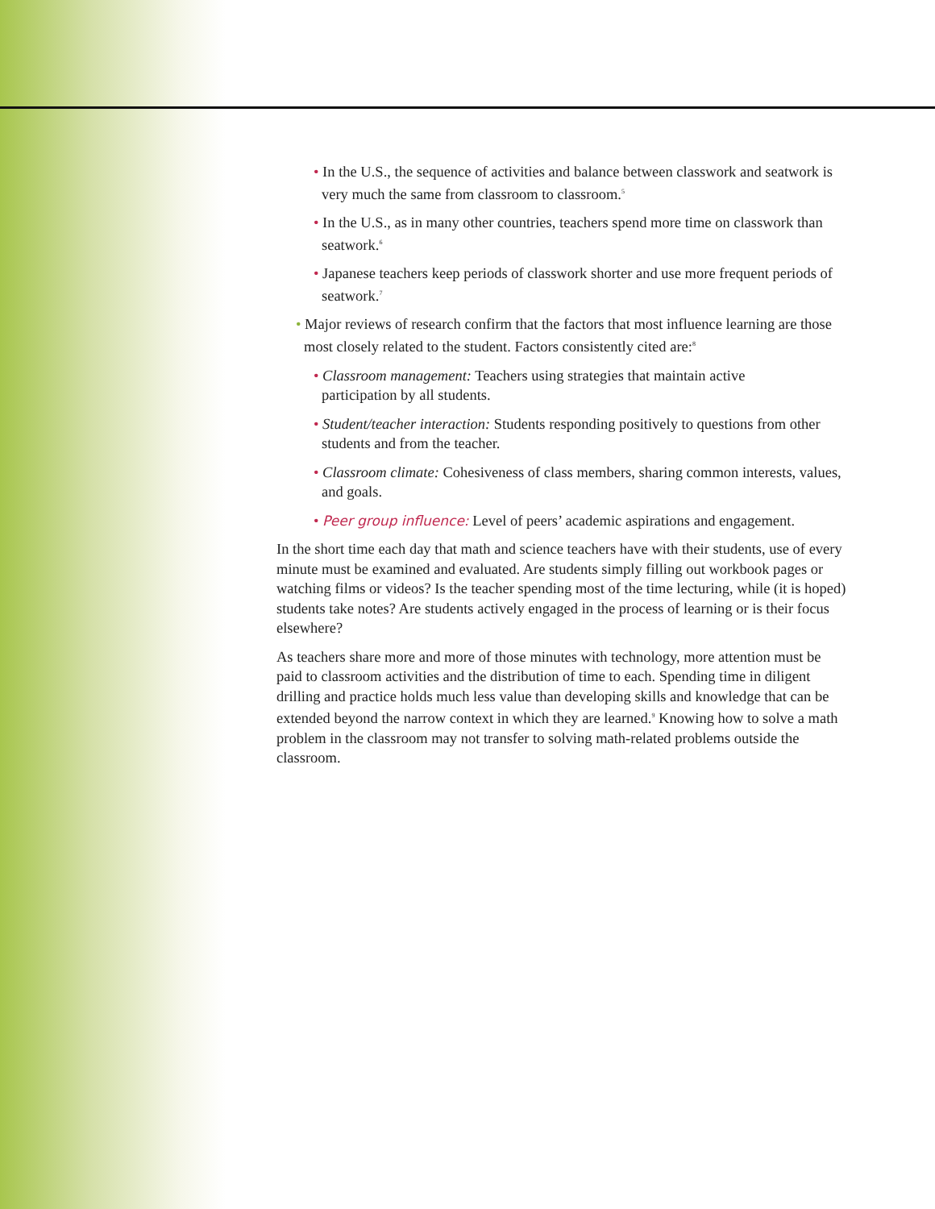• In the U.S., the sequence of activities and balance between classwork and seatwork is very much the same from classroom to classroom.<sup>5</sup>
• In the U.S., as in many other countries, teachers spend more time on classwork than seatwork.<sup>6</sup>
• Japanese teachers keep periods of classwork shorter and use more frequent periods of seatwork.<sup>7</sup>
• Major reviews of research confirm that the factors that most influence learning are those most closely related to the student. Factors consistently cited are:<sup>8</sup>
• Classroom management: Teachers using strategies that maintain active
participation by all students.
• Student/teacher interaction: Students responding positively to questions from other students and from the teacher.
• Classroom climate: Cohesiveness of class members, sharing common interests, values, and goals.
• Peer group influence: Level of peers’ academic aspirations and engagement.
In the short time each day that math and science teachers have with their students, use of every minute must be examined and evaluated. Are students simply filling out workbook pages or watching films or videos? Is the teacher spending most of the time lecturing, while (it is hoped) students take notes? Are students actively engaged in the process of learning or is their focus elsewhere?
As teachers share more and more of those minutes with technology, more attention must be paid to classroom activities and the distribution of time to each. Spending time in diligent drilling and practice holds much less value than developing skills and knowledge that can be extended beyond the narrow context in which they are learned.<sup>9</sup> Knowing how to solve a math problem in the classroom may not transfer to solving math-related problems outside the classroom.